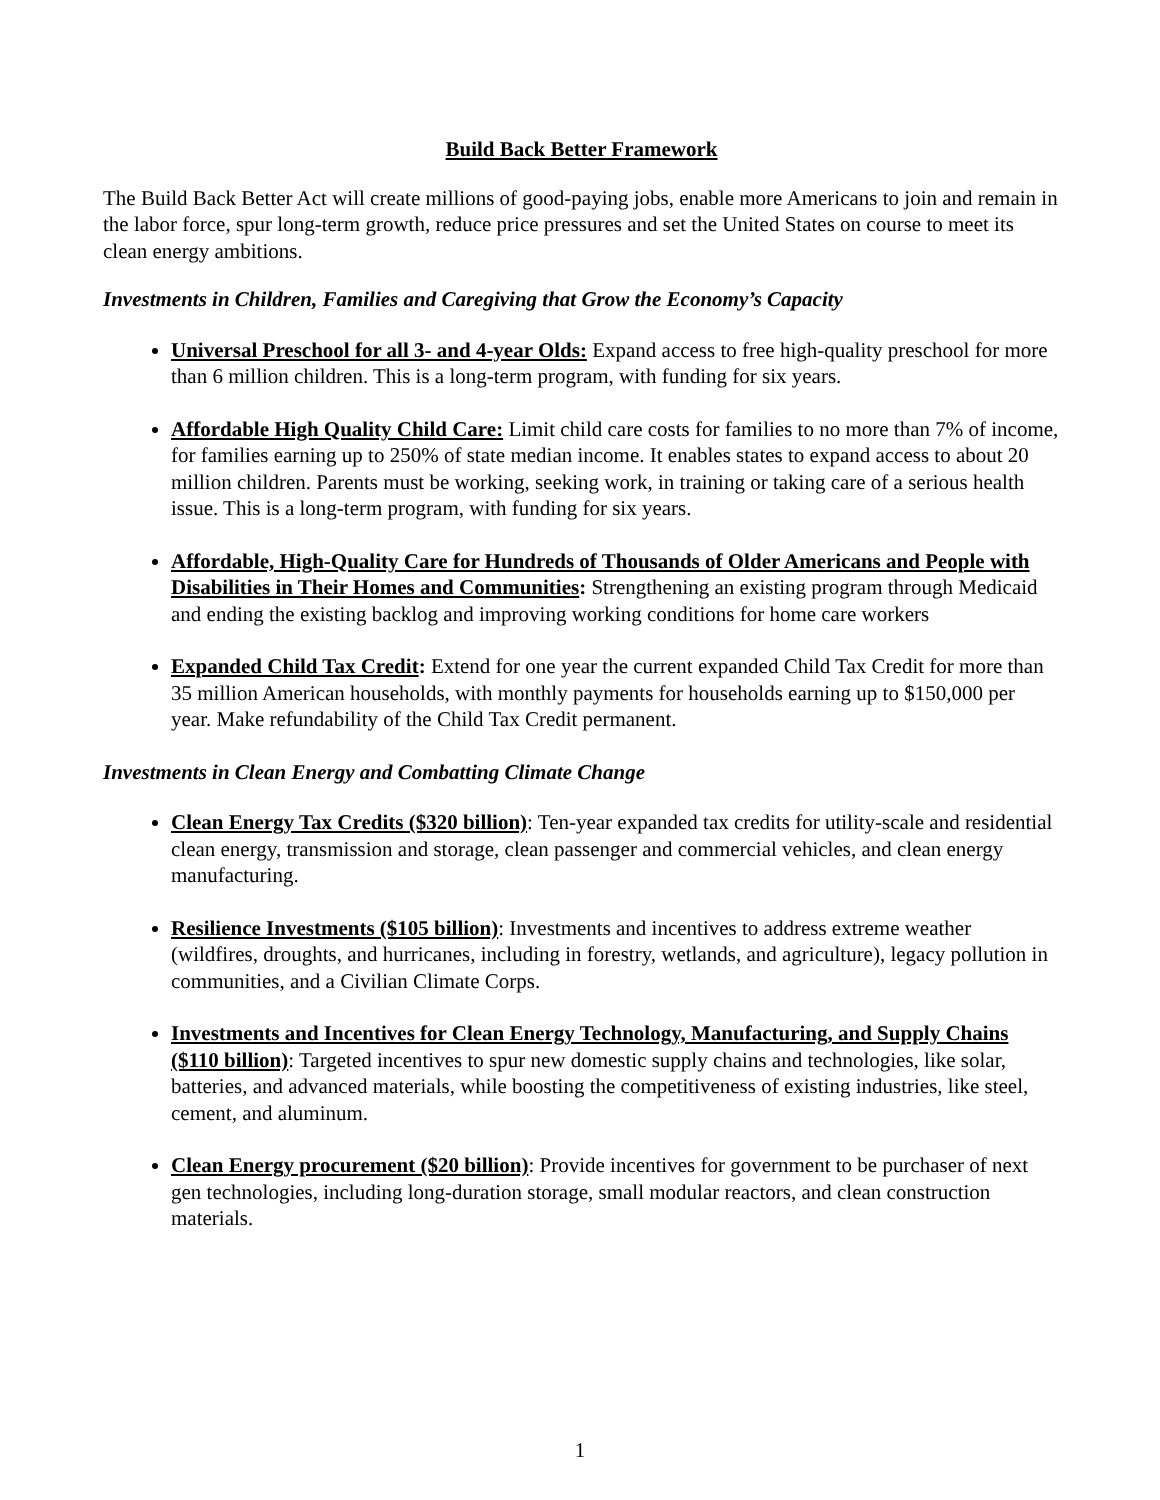Build Back Better Framework
The Build Back Better Act will create millions of good-paying jobs, enable more Americans to join and remain in the labor force, spur long-term growth, reduce price pressures and set the United States on course to meet its clean energy ambitions.
Investments in Children, Families and Caregiving that Grow the Economy’s Capacity
Universal Preschool for all 3- and 4-year Olds: Expand access to free high-quality preschool for more than 6 million children. This is a long-term program, with funding for six years.
Affordable High Quality Child Care: Limit child care costs for families to no more than 7% of income, for families earning up to 250% of state median income. It enables states to expand access to about 20 million children. Parents must be working, seeking work, in training or taking care of a serious health issue. This is a long-term program, with funding for six years.
Affordable, High-Quality Care for Hundreds of Thousands of Older Americans and People with Disabilities in Their Homes and Communities: Strengthening an existing program through Medicaid and ending the existing backlog and improving working conditions for home care workers
Expanded Child Tax Credit: Extend for one year the current expanded Child Tax Credit for more than 35 million American households, with monthly payments for households earning up to $150,000 per year. Make refundability of the Child Tax Credit permanent.
Investments in Clean Energy and Combatting Climate Change
Clean Energy Tax Credits ($320 billion): Ten-year expanded tax credits for utility-scale and residential clean energy, transmission and storage, clean passenger and commercial vehicles, and clean energy manufacturing.
Resilience Investments ($105 billion): Investments and incentives to address extreme weather (wildfires, droughts, and hurricanes, including in forestry, wetlands, and agriculture), legacy pollution in communities, and a Civilian Climate Corps.
Investments and Incentives for Clean Energy Technology, Manufacturing, and Supply Chains ($110 billion): Targeted incentives to spur new domestic supply chains and technologies, like solar, batteries, and advanced materials, while boosting the competitiveness of existing industries, like steel, cement, and aluminum.
Clean Energy procurement ($20 billion): Provide incentives for government to be purchaser of next gen technologies, including long-duration storage, small modular reactors, and clean construction materials.
1